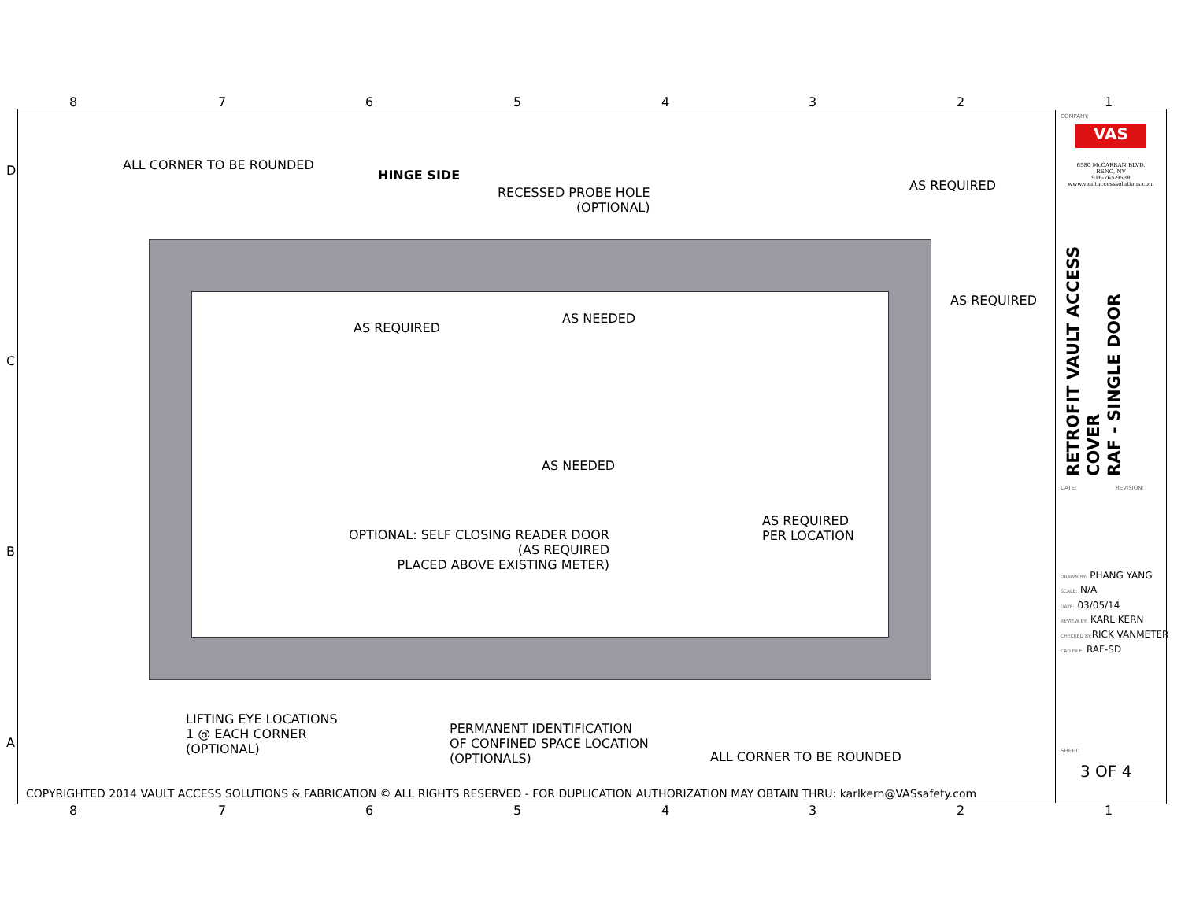8 7 6 5 4 3 2 1
D
C
B
A
ALL CORNER TO BE ROUNDED
HINGE SIDE
RECESSED PROBE HOLE
(OPTIONAL)
AS REQUIRED
AS REQUIRED
AS REQUIRED
AS NEEDED
AS NEEDED
AS REQUIRED
PER LOCATION
OPTIONAL: SELF CLOSING READER DOOR
(AS REQUIRED
PLACED ABOVE EXISTING METER)
LIFTING EYE LOCATIONS
1 @ EACH CORNER
(OPTIONAL)
PERMANENT IDENTIFICATION
OF CONFINED SPACE LOCATION
(OPTIONALS)
ALL CORNER TO BE ROUNDED
COPYRIGHTED 2014 VAULT ACCESS SOLUTIONS & FABRICATION © ALL RIGHTS RESERVED - FOR DUPLICATION AUTHORIZATION MAY OBTAIN THRU: karlkern@VASsafety.com
COMPANY:
VAS
6580 McCARRAN BLVD.
RENO, NV
916-765-9538
www.vaultaccesssolutions.com
RETROFIT VAULT ACCESS COVER
RAF - SINGLE DOOR
DATE: REVISION:
DRAWN BY: PHANG YANG
SCALE: N/A
DATE: 03/05/14
REVIEW BY: KARL KERN
CHECKED BY: RICK VANMETER
CAD FILE: RAF-SD
SHEET:
3 OF 4
8 7 6 5 4 3 2 1